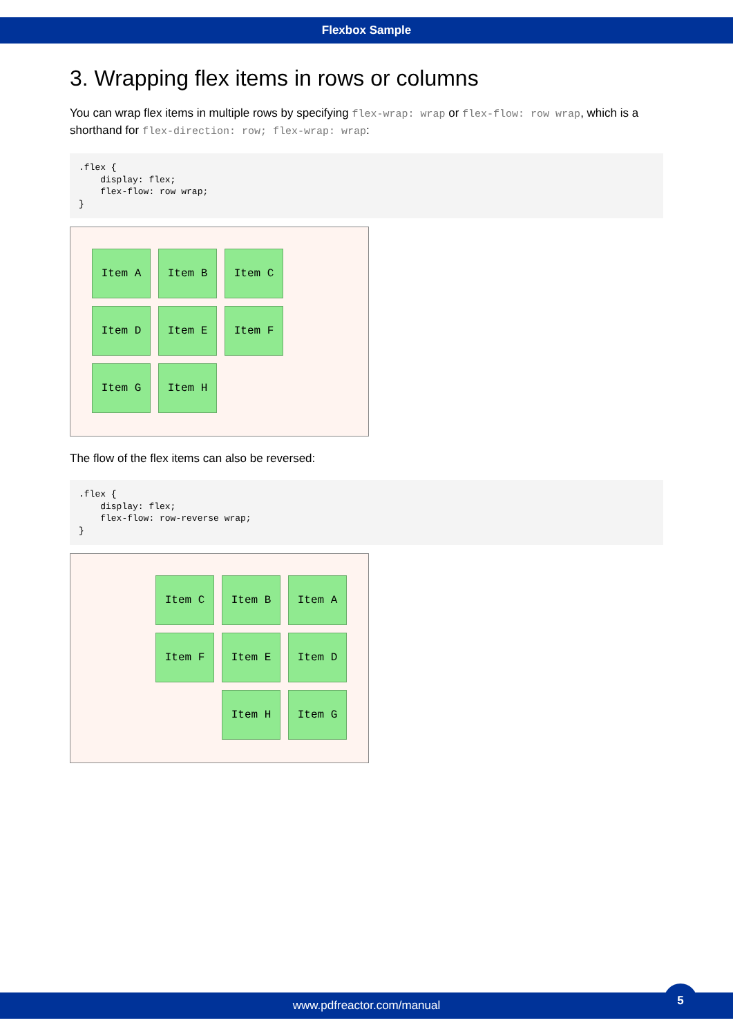Flexbox Sample
3. Wrapping flex items in rows or columns
You can wrap flex items in multiple rows by specifying flex-wrap: wrap or flex-flow: row wrap, which is a shorthand for flex-direction: row; flex-wrap: wrap:
.flex {
    display: flex;
    flex-flow: row wrap;
}
Item A
Item B
Item C
Item D
Item E
Item F
Item G
Item H
The flow of the flex items can also be reversed:
.flex {
    display: flex;
    flex-flow: row-reverse wrap;
}
Item A
Item B
Item C
Item D
Item E
Item F
Item G
Item H
www.pdfreactor.com/manual
5